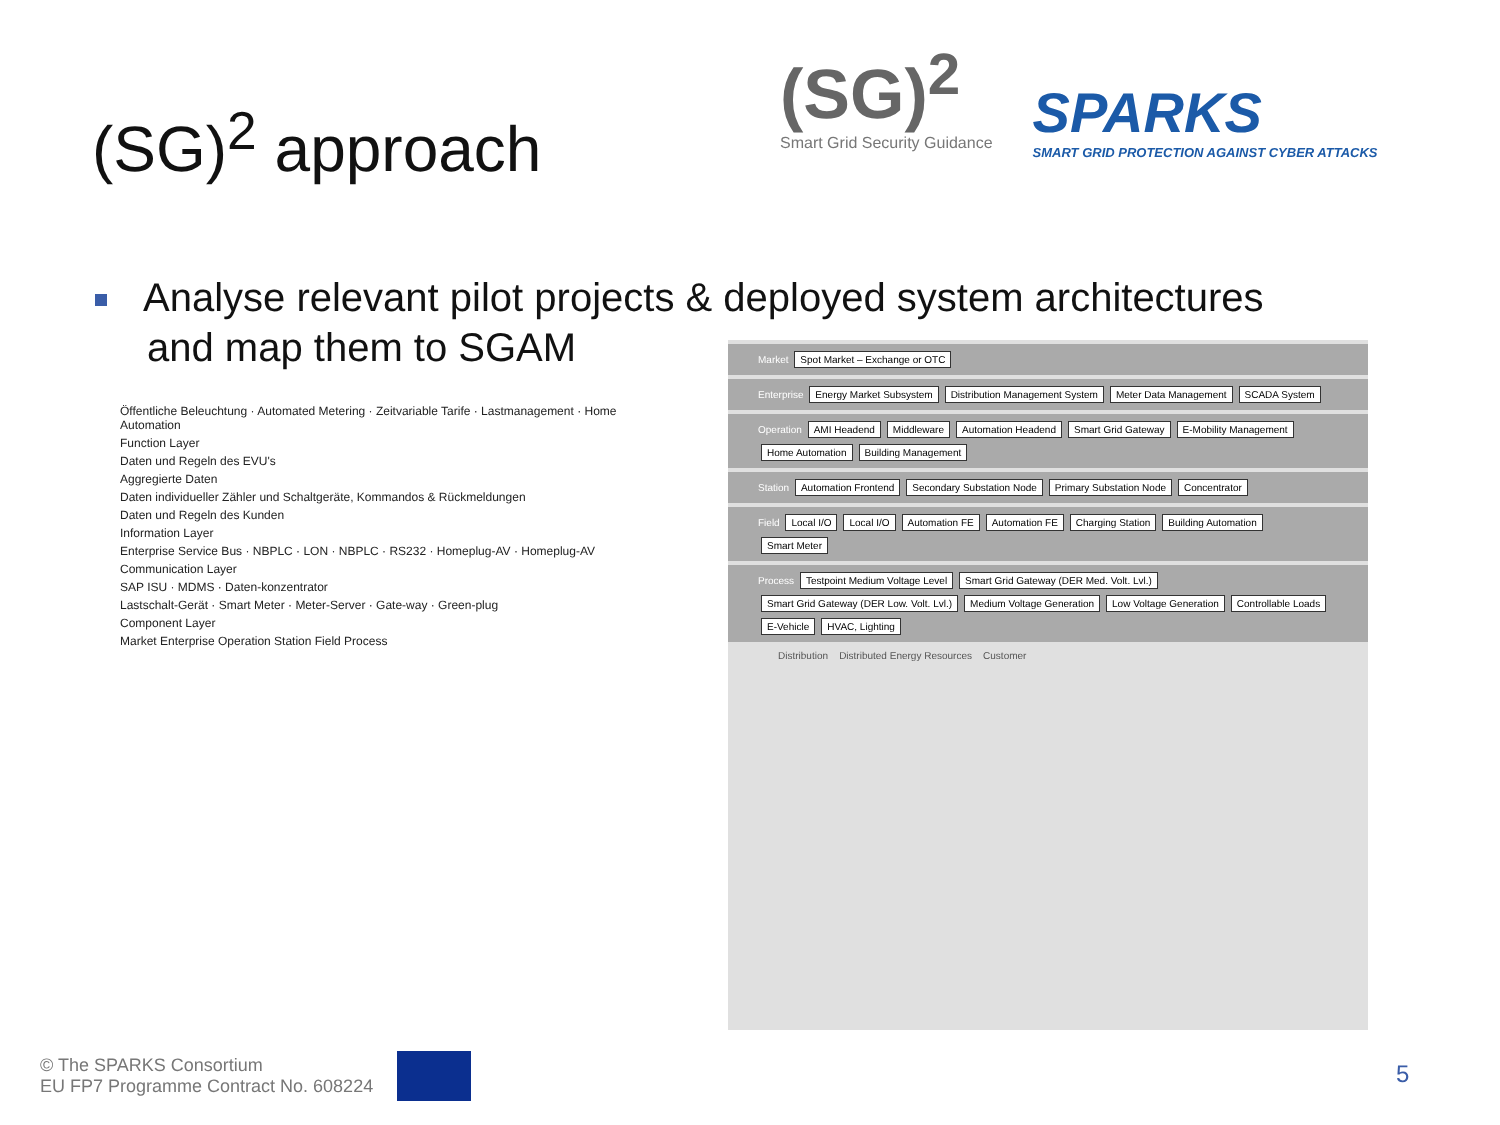(SG)<sup>2</sup> approach
(SG)<sup>2</sup>
Smart Grid Security Guidance
SPARKS
SMART GRID PROTECTION AGAINST CYBER ATTACKS
Analyse relevant pilot projects & deployed system architectures
and map them to SGAM
Öffentliche Beleuchtung · Automated Metering · Zeitvariable Tarife · Lastmanagement · Home Automation
Function Layer
Daten und Regeln des EVU's
Aggregierte Daten
Daten individueller Zähler und Schaltgeräte, Kommandos & Rückmeldungen
Daten und Regeln des Kunden
Information Layer
Enterprise Service Bus · NBPLC · LON · NBPLC · RS232 · Homeplug-AV · Homeplug-AV
Communication Layer
SAP ISU · MDMS · Daten-konzentrator
Lastschalt-Gerät · Smart Meter · Meter-Server · Gate-way · Green-plug
Component Layer
Market Enterprise Operation Station Field Process
Market Spot Market – Exchange or OTC
Enterprise Energy Market Subsystem Distribution Management System Meter Data Management SCADA System
Operation AMI Headend Middleware Automation Headend Smart Grid Gateway E-Mobility Management Home Automation Building Management
Station Automation Frontend Secondary Substation Node Primary Substation Node Concentrator
Field Local I/O Local I/O Automation FE Automation FE Charging Station Building Automation Smart Meter
Process Testpoint Medium Voltage Level Smart Grid Gateway (DER Med. Volt. Lvl.) Smart Grid Gateway (DER Low. Volt. Lvl.) Medium Voltage Generation Low Voltage Generation Controllable Loads E-Vehicle HVAC, Lighting
Distribution Distributed Energy Resources Customer
© The SPARKS Consortium
EU FP7 Programme Contract No. 608224
5